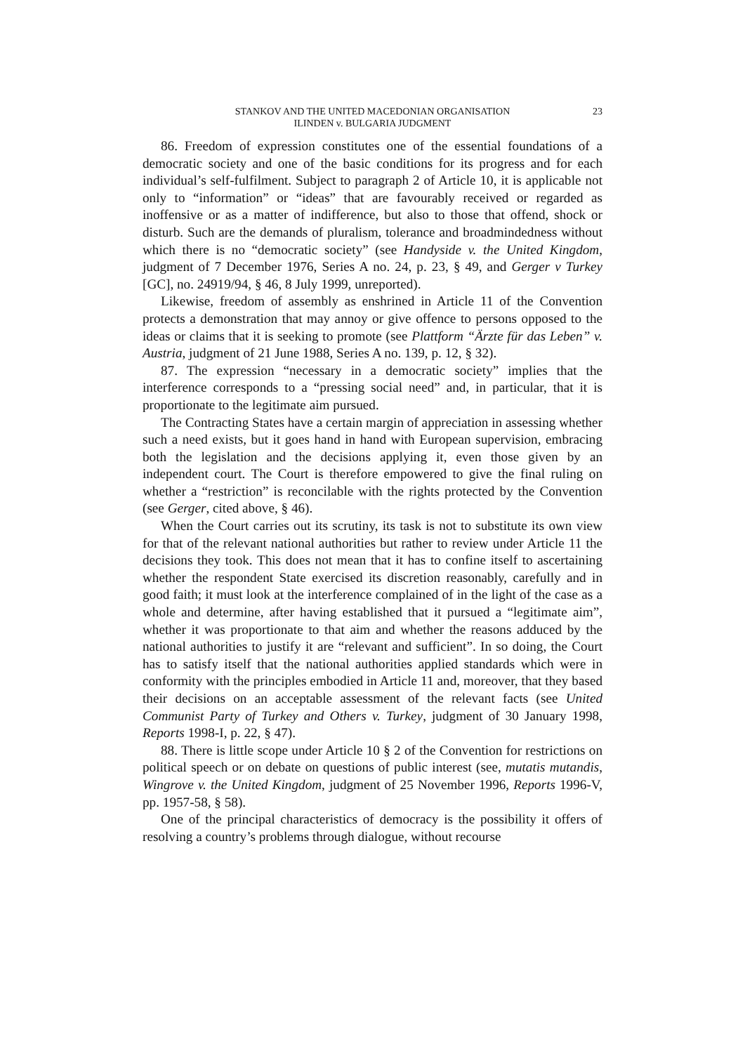STANKOV AND THE UNITED MACEDONIAN ORGANISATION
ILINDEN v. BULGARIA JUDGMENT
23
86. Freedom of expression constitutes one of the essential foundations of a democratic society and one of the basic conditions for its progress and for each individual’s self-fulfilment. Subject to paragraph 2 of Article 10, it is applicable not only to “information” or “ideas” that are favourably received or regarded as inoffensive or as a matter of indifference, but also to those that offend, shock or disturb. Such are the demands of pluralism, tolerance and broadmindedness without which there is no “democratic society” (see Handyside v. the United Kingdom, judgment of 7 December 1976, Series A no. 24, p. 23, § 49, and Gerger v Turkey [GC], no. 24919/94, § 46, 8 July 1999, unreported).
Likewise, freedom of assembly as enshrined in Article 11 of the Convention protects a demonstration that may annoy or give offence to persons opposed to the ideas or claims that it is seeking to promote (see Plattform “Ärzte für das Leben” v. Austria, judgment of 21 June 1988, Series A no. 139, p. 12, § 32).
87. The expression “necessary in a democratic society” implies that the interference corresponds to a “pressing social need” and, in particular, that it is proportionate to the legitimate aim pursued.
The Contracting States have a certain margin of appreciation in assessing whether such a need exists, but it goes hand in hand with European supervision, embracing both the legislation and the decisions applying it, even those given by an independent court. The Court is therefore empowered to give the final ruling on whether a “restriction” is reconcilable with the rights protected by the Convention (see Gerger, cited above, § 46).
When the Court carries out its scrutiny, its task is not to substitute its own view for that of the relevant national authorities but rather to review under Article 11 the decisions they took. This does not mean that it has to confine itself to ascertaining whether the respondent State exercised its discretion reasonably, carefully and in good faith; it must look at the interference complained of in the light of the case as a whole and determine, after having established that it pursued a “legitimate aim”, whether it was proportionate to that aim and whether the reasons adduced by the national authorities to justify it are “relevant and sufficient”. In so doing, the Court has to satisfy itself that the national authorities applied standards which were in conformity with the principles embodied in Article 11 and, moreover, that they based their decisions on an acceptable assessment of the relevant facts (see United Communist Party of Turkey and Others v. Turkey, judgment of 30 January 1998, Reports 1998-I, p. 22, § 47).
88. There is little scope under Article 10 § 2 of the Convention for restrictions on political speech or on debate on questions of public interest (see, mutatis mutandis, Wingrove v. the United Kingdom, judgment of 25 November 1996, Reports 1996-V, pp. 1957-58, § 58).
One of the principal characteristics of democracy is the possibility it offers of resolving a country’s problems through dialogue, without recourse